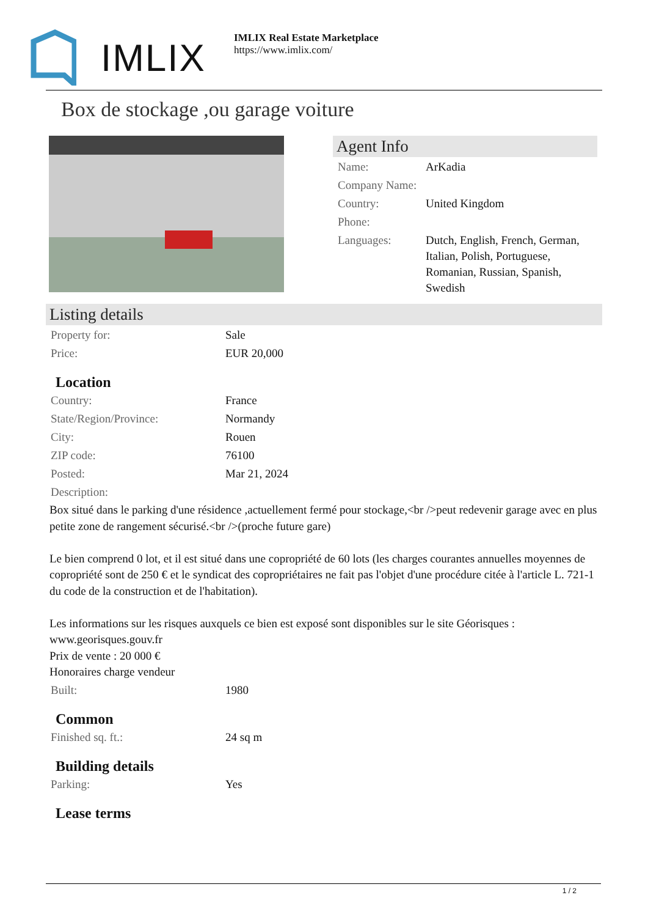IMLIX
IMLIX Real Estate Marketplace
https://www.imlix.com/
Box de stockage ,ou garage voiture
Agent Info
| Name: | ArKadia |
| Company Name: | |
| Country: | United Kingdom |
| Phone: | |
| Languages: | Dutch, English, French, German, Italian, Polish, Portuguese, Romanian, Russian, Spanish, Swedish |
Listing details
| Property for: | Sale |
| Price: | EUR 20,000 |
Location
| Country: | France |
| State/Region/Province: | Normandy |
| City: | Rouen |
| ZIP code: | 76100 |
| Posted: | Mar 21, 2024 |
| Description: | |
Box situé dans le parking d'une résidence ,actuellement fermé pour stockage,<br />peut redevenir garage avec en plus petite zone de rangement sécurisé.<br />(proche future gare)
Le bien comprend 0 lot, et il est situé dans une copropriété de 60 lots (les charges courantes annuelles moyennes de copropriété sont de 250 € et le syndicat des copropriétaires ne fait pas l'objet d'une procédure citée à l'article L. 721-1 du code de la construction et de l'habitation).
Les informations sur les risques auxquels ce bien est exposé sont disponibles sur le site Géorisques : www.georisques.gouv.fr
Prix de vente : 20 000 €
Honoraires charge vendeur
| Built: | 1980 |
Common
| Finished sq. ft.: | 24 sq m |
Building details
| Parking: | Yes |
Lease terms
1 / 2